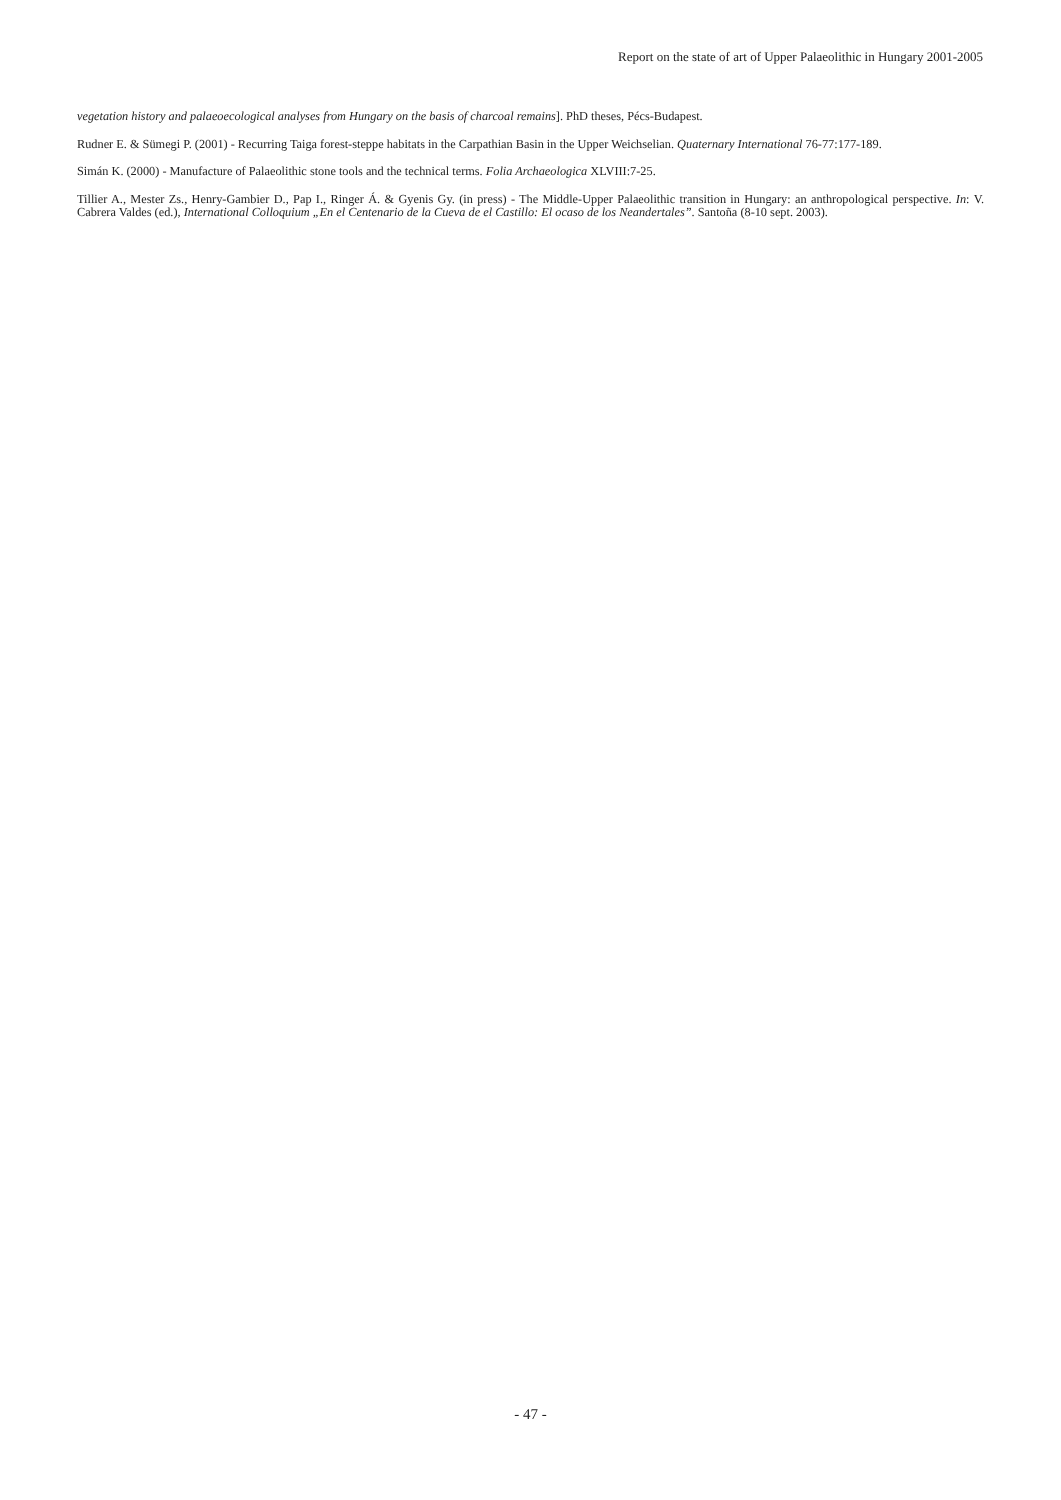Report on the state of art of Upper Palaeolithic in Hungary 2001-2005
vegetation history and palaeoecological analyses from Hungary on the basis of charcoal remains]. PhD theses, Pécs-Budapest.
Rudner E. & Sümegi P. (2001) - Recurring Taiga forest-steppe habitats in the Carpathian Basin in the Upper Weichselian. Quaternary International 76-77:177-189.
Simán K. (2000) - Manufacture of Palaeolithic stone tools and the technical terms. Folia Archaeologica XLVIII:7-25.
Tillier A., Mester Zs., Henry-Gambier D., Pap I., Ringer Á. & Gyenis Gy. (in press) - The Middle-Upper Palaeolithic transition in Hungary: an anthropological perspective. In: V. Cabrera Valdes (ed.), International Colloquium „En el Centenario de la Cueva de el Castillo: El ocaso de los Neandertales”. Santoña (8-10 sept. 2003).
- 47 -